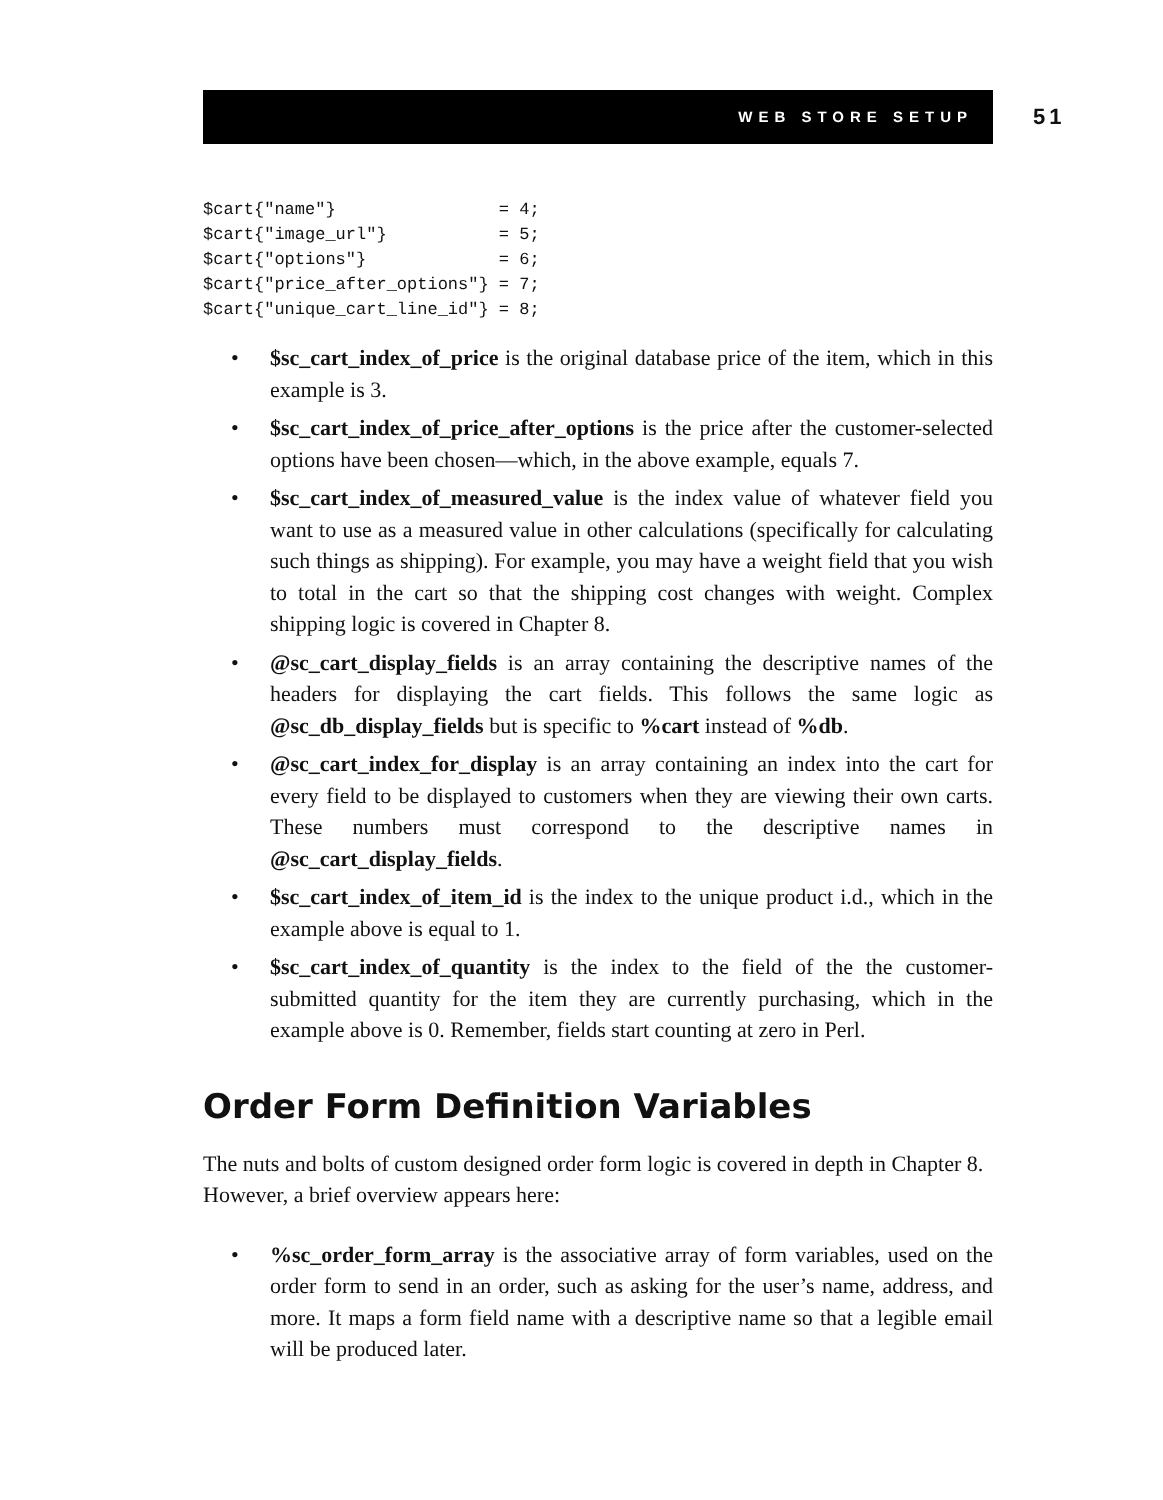WEB STORE SETUP 51
$cart{"name"}                = 4;
$cart{"image_url"}           = 5;
$cart{"options"}             = 6;
$cart{"price_after_options"} = 7;
$cart{"unique_cart_line_id"} = 8;
• $sc_cart_index_of_price is the original database price of the item, which in this example is 3.
• $sc_cart_index_of_price_after_options is the price after the customer-selected options have been chosen—which, in the above example, equals 7.
• $sc_cart_index_of_measured_value is the index value of whatever field you want to use as a measured value in other calculations (specifically for calculating such things as shipping). For example, you may have a weight field that you wish to total in the cart so that the shipping cost changes with weight. Complex shipping logic is covered in Chapter 8.
• @sc_cart_display_fields is an array containing the descriptive names of the headers for displaying the cart fields. This follows the same logic as @sc_db_display_fields but is specific to %cart instead of %db.
• @sc_cart_index_for_display is an array containing an index into the cart for every field to be displayed to customers when they are viewing their own carts. These numbers must correspond to the descriptive names in @sc_cart_display_fields.
• $sc_cart_index_of_item_id is the index to the unique product i.d., which in the example above is equal to 1.
• $sc_cart_index_of_quantity is the index to the field of the the customer-submitted quantity for the item they are currently purchasing, which in the example above is 0. Remember, fields start counting at zero in Perl.
Order Form Definition Variables
The nuts and bolts of custom designed order form logic is covered in depth in Chapter 8. However, a brief overview appears here:
•%sc_order_form_array is the associative array of form variables, used on the order form to send in an order, such as asking for the user’s name, address, and more. It maps a form field name with a descriptive name so that a legible email will be produced later.